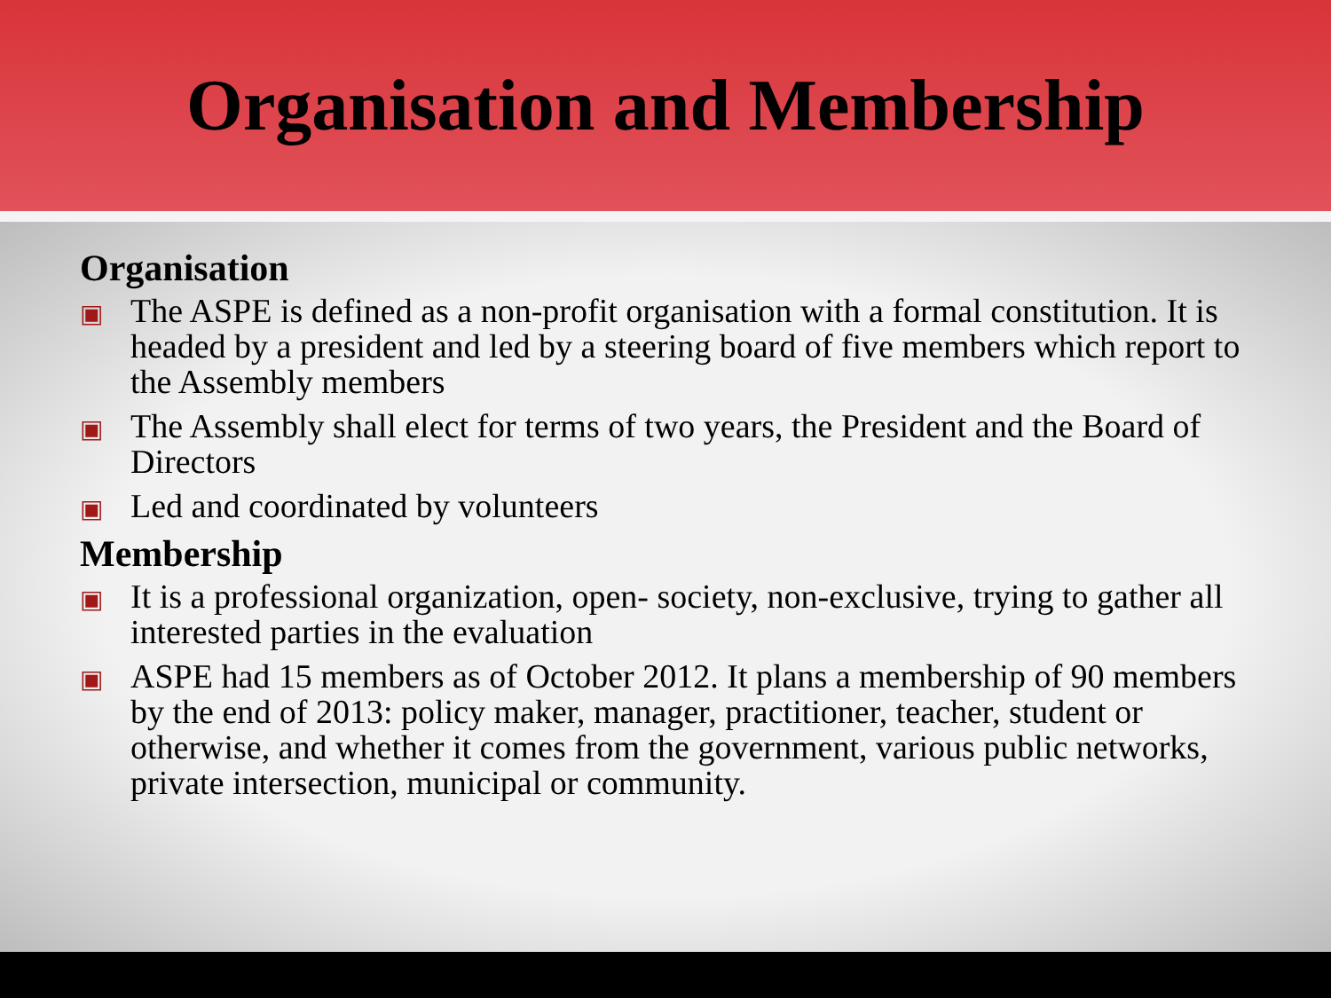Organisation and Membership
Organisation
▣ The ASPE is defined as a non-profit organisation with a formal constitution. It is headed by a president and led by a steering board of five members which report to the Assembly members
▣ The Assembly shall elect for terms of two years, the President and the Board of Directors
▣ Led and coordinated by volunteers
Membership
▣ It is a professional organization, open- society, non-exclusive, trying to gather all interested parties in the evaluation
▣ ASPE had 15 members as of October 2012. It plans a membership of 90 members by the end of 2013: policy maker, manager, practitioner, teacher, student or otherwise, and whether it comes from the government, various public networks, private intersection, municipal or community.